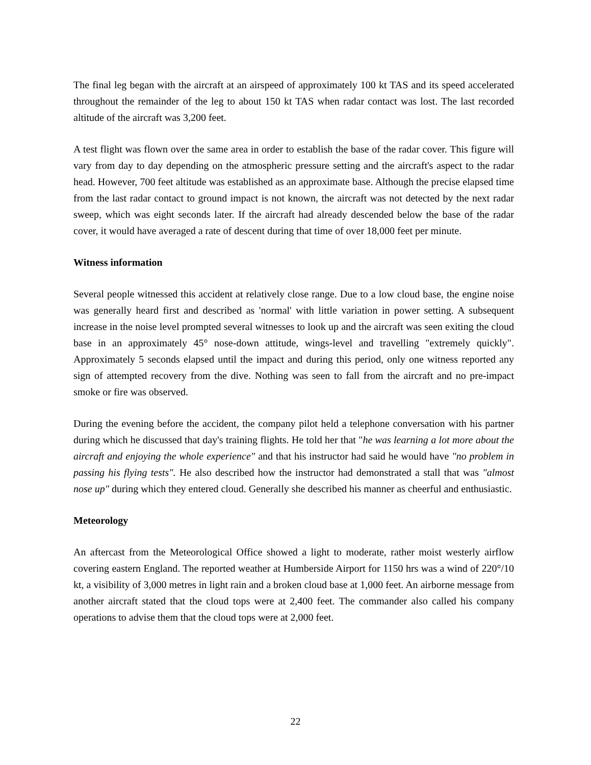The final leg began with the aircraft at an airspeed of approximately 100 kt TAS and its speed accelerated throughout the remainder of the leg to about 150 kt TAS when radar contact was lost. The last recorded altitude of the aircraft was 3,200 feet.
A test flight was flown over the same area in order to establish the base of the radar cover. This figure will vary from day to day depending on the atmospheric pressure setting and the aircraft's aspect to the radar head. However, 700 feet altitude was established as an approximate base. Although the precise elapsed time from the last radar contact to ground impact is not known, the aircraft was not detected by the next radar sweep, which was eight seconds later. If the aircraft had already descended below the base of the radar cover, it would have averaged a rate of descent during that time of over 18,000 feet per minute.
Witness information
Several people witnessed this accident at relatively close range. Due to a low cloud base, the engine noise was generally heard first and described as 'normal' with little variation in power setting. A subsequent increase in the noise level prompted several witnesses to look up and the aircraft was seen exiting the cloud base in an approximately 45° nose-down attitude, wings-level and travelling "extremely quickly". Approximately 5 seconds elapsed until the impact and during this period, only one witness reported any sign of attempted recovery from the dive. Nothing was seen to fall from the aircraft and no pre-impact smoke or fire was observed.
During the evening before the accident, the company pilot held a telephone conversation with his partner during which he discussed that day's training flights. He told her that "he was learning a lot more about the aircraft and enjoying the whole experience" and that his instructor had said he would have "no problem in passing his flying tests". He also described how the instructor had demonstrated a stall that was "almost nose up" during which they entered cloud. Generally she described his manner as cheerful and enthusiastic.
Meteorology
An aftercast from the Meteorological Office showed a light to moderate, rather moist westerly airflow covering eastern England. The reported weather at Humberside Airport for 1150 hrs was a wind of 220°/10 kt, a visibility of 3,000 metres in light rain and a broken cloud base at 1,000 feet. An airborne message from another aircraft stated that the cloud tops were at 2,400 feet. The commander also called his company operations to advise them that the cloud tops were at 2,000 feet.
22